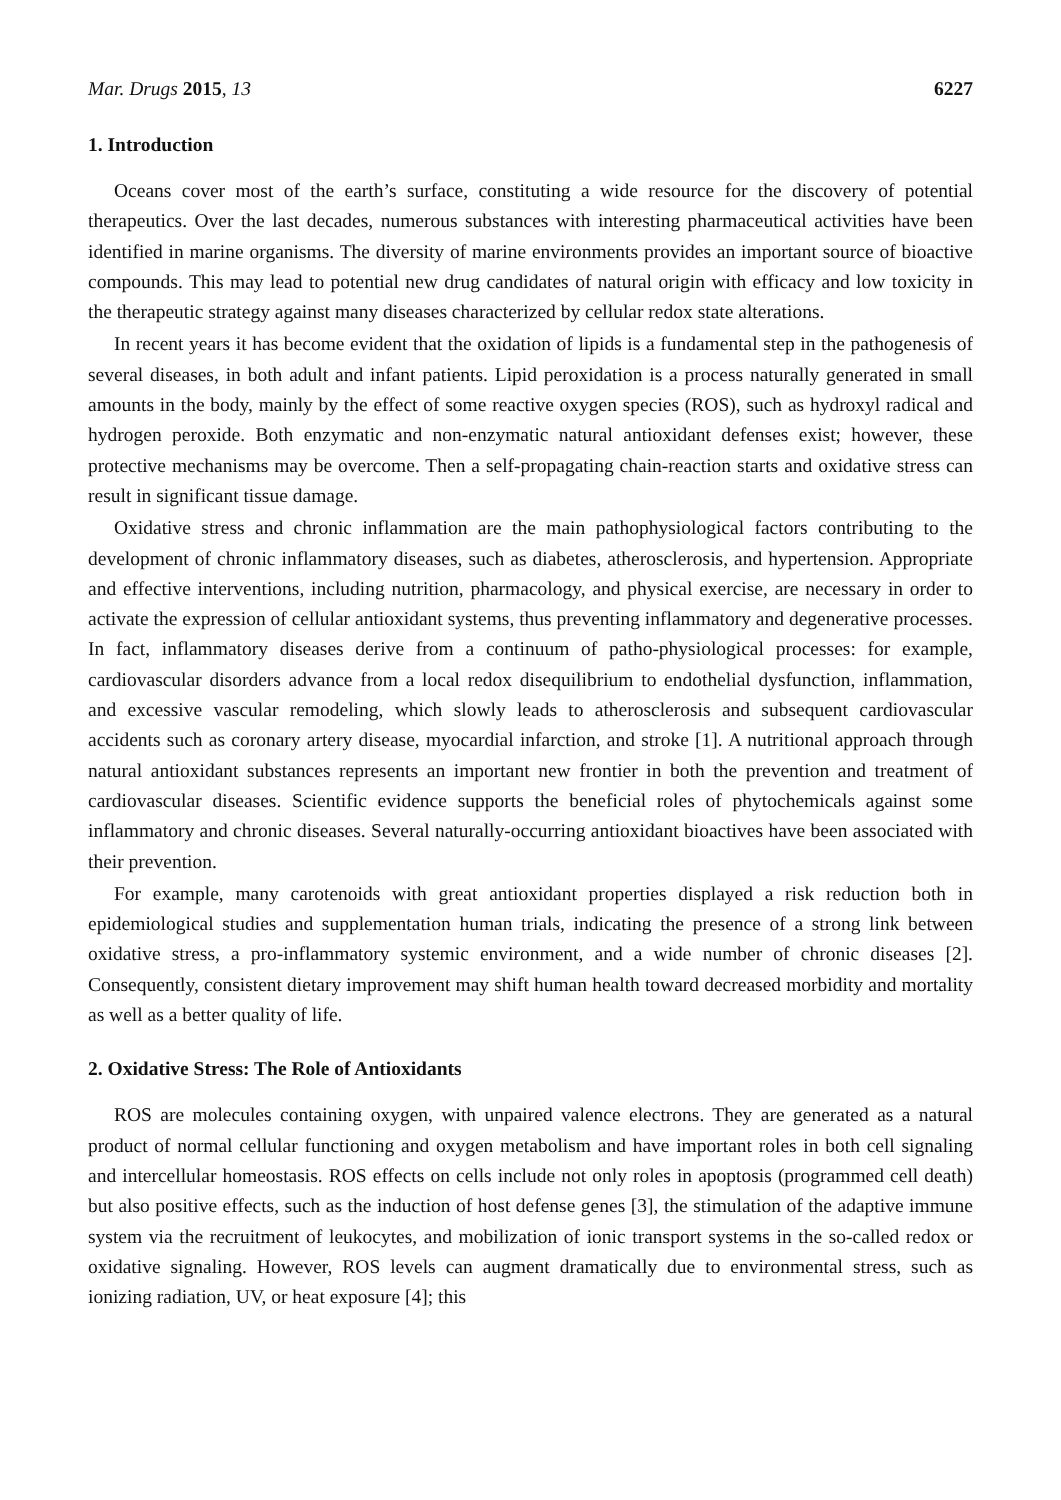Mar. Drugs 2015, 13 6227
1. Introduction
Oceans cover most of the earth’s surface, constituting a wide resource for the discovery of potential therapeutics. Over the last decades, numerous substances with interesting pharmaceutical activities have been identified in marine organisms. The diversity of marine environments provides an important source of bioactive compounds. This may lead to potential new drug candidates of natural origin with efficacy and low toxicity in the therapeutic strategy against many diseases characterized by cellular redox state alterations.
In recent years it has become evident that the oxidation of lipids is a fundamental step in the pathogenesis of several diseases, in both adult and infant patients. Lipid peroxidation is a process naturally generated in small amounts in the body, mainly by the effect of some reactive oxygen species (ROS), such as hydroxyl radical and hydrogen peroxide. Both enzymatic and non-enzymatic natural antioxidant defenses exist; however, these protective mechanisms may be overcome. Then a self-propagating chain-reaction starts and oxidative stress can result in significant tissue damage.
Oxidative stress and chronic inflammation are the main pathophysiological factors contributing to the development of chronic inflammatory diseases, such as diabetes, atherosclerosis, and hypertension. Appropriate and effective interventions, including nutrition, pharmacology, and physical exercise, are necessary in order to activate the expression of cellular antioxidant systems, thus preventing inflammatory and degenerative processes. In fact, inflammatory diseases derive from a continuum of patho-physiological processes: for example, cardiovascular disorders advance from a local redox disequilibrium to endothelial dysfunction, inflammation, and excessive vascular remodeling, which slowly leads to atherosclerosis and subsequent cardiovascular accidents such as coronary artery disease, myocardial infarction, and stroke [1]. A nutritional approach through natural antioxidant substances represents an important new frontier in both the prevention and treatment of cardiovascular diseases. Scientific evidence supports the beneficial roles of phytochemicals against some inflammatory and chronic diseases. Several naturally-occurring antioxidant bioactives have been associated with their prevention.
For example, many carotenoids with great antioxidant properties displayed a risk reduction both in epidemiological studies and supplementation human trials, indicating the presence of a strong link between oxidative stress, a pro-inflammatory systemic environment, and a wide number of chronic diseases [2]. Consequently, consistent dietary improvement may shift human health toward decreased morbidity and mortality as well as a better quality of life.
2. Oxidative Stress: The Role of Antioxidants
ROS are molecules containing oxygen, with unpaired valence electrons. They are generated as a natural product of normal cellular functioning and oxygen metabolism and have important roles in both cell signaling and intercellular homeostasis. ROS effects on cells include not only roles in apoptosis (programmed cell death) but also positive effects, such as the induction of host defense genes [3], the stimulation of the adaptive immune system via the recruitment of leukocytes, and mobilization of ionic transport systems in the so-called redox or oxidative signaling. However, ROS levels can augment dramatically due to environmental stress, such as ionizing radiation, UV, or heat exposure [4]; this